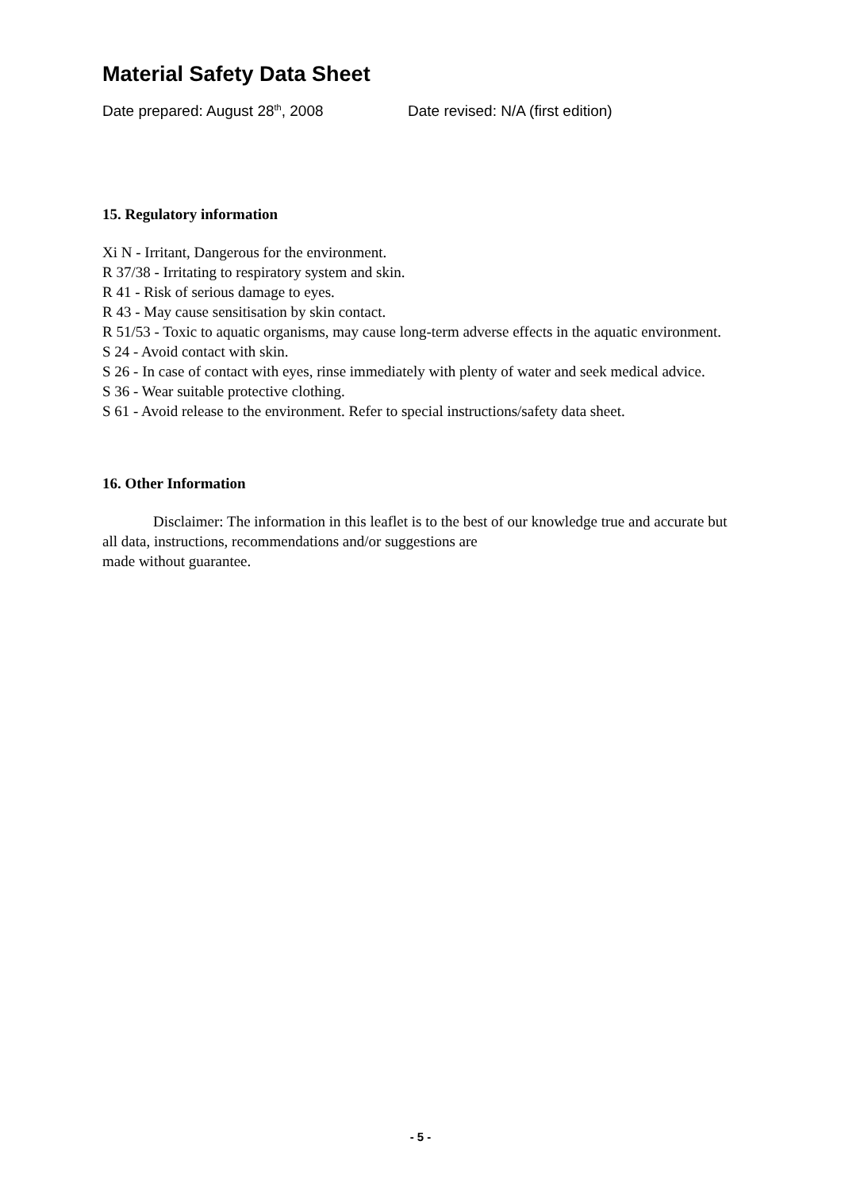Material Safety Data Sheet
Date prepared: August 28<sup>th</sup>, 2008 Date revised: N/A (first edition)
15. Regulatory information
Xi N - Irritant, Dangerous for the environment.
R 37/38 - Irritating to respiratory system and skin.
R 41 - Risk of serious damage to eyes.
R 43 - May cause sensitisation by skin contact.
R 51/53 - Toxic to aquatic organisms, may cause long-term adverse effects in the aquatic environment.
S 24 - Avoid contact with skin.
S 26 - In case of contact with eyes, rinse immediately with plenty of water and seek medical advice.
S 36 - Wear suitable protective clothing.
S 61 - Avoid release to the environment. Refer to special instructions/safety data sheet.
16. Other Information
Disclaimer: The information in this leaflet is to the best of our knowledge true and accurate but all data, instructions, recommendations and/or suggestions are
made without guarantee.
- 5 -